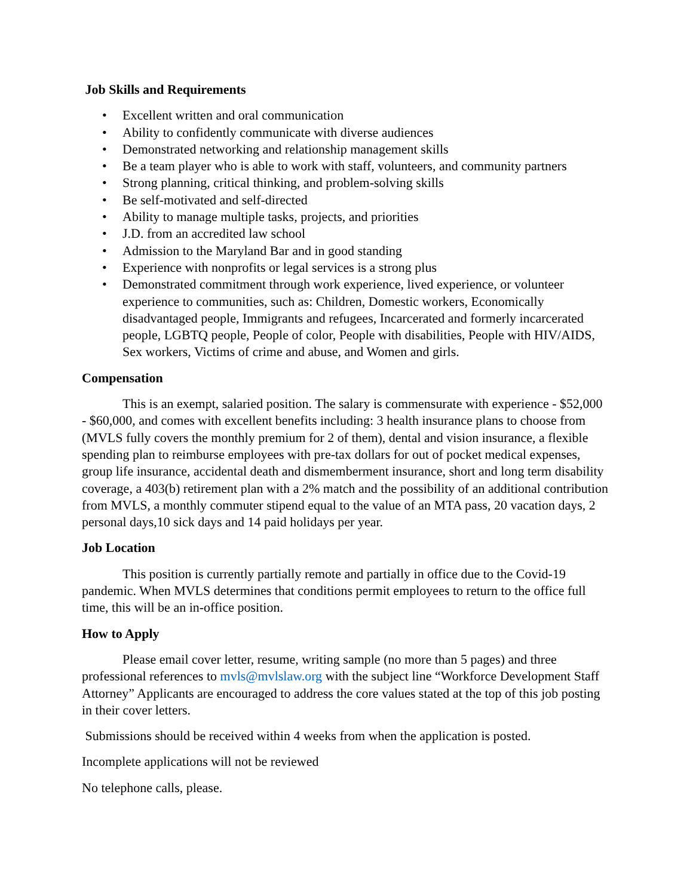Job Skills and Requirements
• Excellent written and oral communication
• Ability to confidently communicate with diverse audiences
• Demonstrated networking and relationship management skills
• Be a team player who is able to work with staff, volunteers, and community partners
• Strong planning, critical thinking, and problem-solving skills
• Be self-motivated and self-directed
• Ability to manage multiple tasks, projects, and priorities
• J.D. from an accredited law school
• Admission to the Maryland Bar and in good standing
• Experience with nonprofits or legal services is a strong plus
• Demonstrated commitment through work experience, lived experience, or volunteer experience to communities, such as: Children, Domestic workers, Economically disadvantaged people, Immigrants and refugees, Incarcerated and formerly incarcerated people, LGBTQ people, People of color, People with disabilities, People with HIV/AIDS, Sex workers, Victims of crime and abuse, and Women and girls.
Compensation
This is an exempt, salaried position. The salary is commensurate with experience - $52,000 - $60,000, and comes with excellent benefits including: 3 health insurance plans to choose from (MVLS fully covers the monthly premium for 2 of them), dental and vision insurance, a flexible spending plan to reimburse employees with pre-tax dollars for out of pocket medical expenses, group life insurance, accidental death and dismemberment insurance, short and long term disability coverage, a 403(b) retirement plan with a 2% match and the possibility of an additional contribution from MVLS, a monthly commuter stipend equal to the value of an MTA pass, 20 vacation days, 2 personal days,10 sick days and 14 paid holidays per year.
Job Location
This position is currently partially remote and partially in office due to the Covid-19 pandemic. When MVLS determines that conditions permit employees to return to the office full time, this will be an in-office position.
How to Apply
Please email cover letter, resume, writing sample (no more than 5 pages) and three professional references to mvls@mvlslaw.org with the subject line “Workforce Development Staff Attorney” Applicants are encouraged to address the core values stated at the top of this job posting in their cover letters.
Submissions should be received within 4 weeks from when the application is posted.
Incomplete applications will not be reviewed
No telephone calls, please.